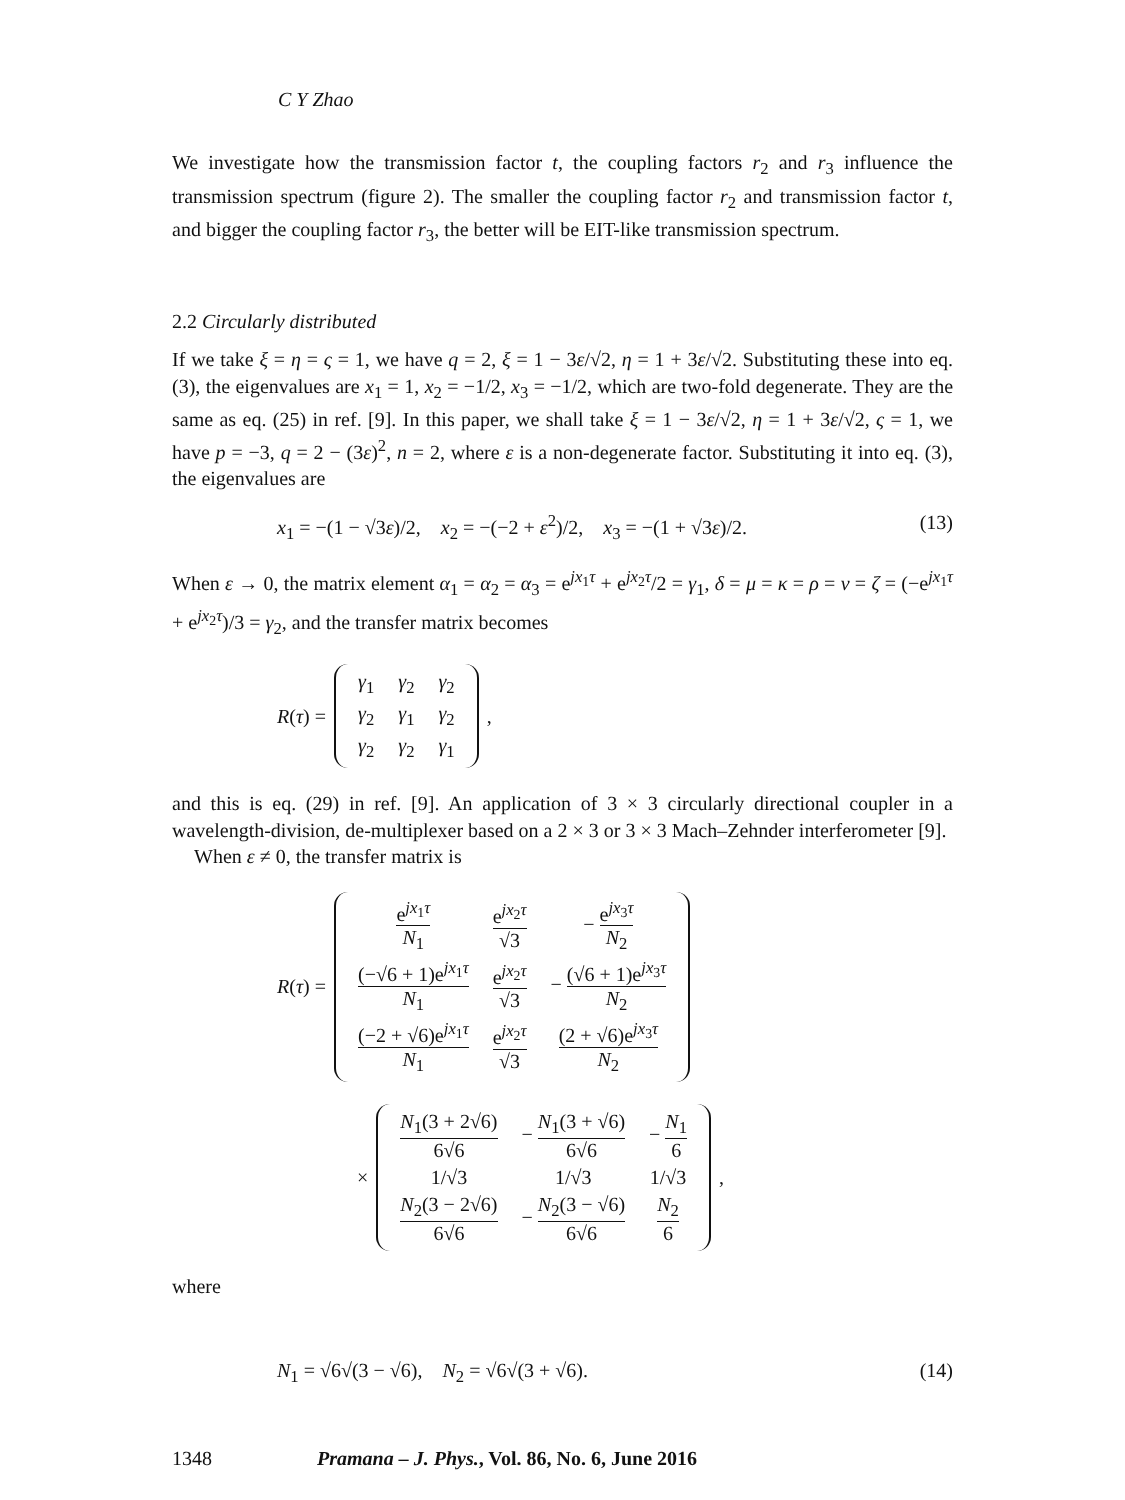C Y Zhao
We investigate how the transmission factor t, the coupling factors r<sub>2</sub> and r<sub>3</sub> influence the transmission spectrum (figure 2). The smaller the coupling factor r<sub>2</sub> and transmission factor t, and bigger the coupling factor r<sub>3</sub>, the better will be EIT-like transmission spectrum.
2.2 Circularly distributed
If we take ξ = η = ς = 1, we have q = 2, ξ = 1 − 3ε/√2, η = 1 + 3ε/√2. Substituting these into eq. (3), the eigenvalues are x<sub>1</sub> = 1, x<sub>2</sub> = −1/2, x<sub>3</sub> = −1/2, which are two-fold degenerate. They are the same as eq. (25) in ref. [9]. In this paper, we shall take ξ = 1 − 3ε/√2, η = 1 + 3ε/√2, ς = 1, we have p = −3, q = 2 − (3ε)<sup>2</sup>, n = 2, where ε is a non-degenerate factor. Substituting it into eq. (3), the eigenvalues are
x<sub>1</sub> = −(1 − √3ε)/2, x<sub>2</sub> = −(−2 + ε<sup>2</sup>)/2, x<sub>3</sub> = −(1 + √3ε)/2. (13)
When ε → 0, the matrix element α<sub>1</sub> = α<sub>2</sub> = α<sub>3</sub> = e<sup>jx<sub>1</sub>τ</sup> + e<sup>jx<sub>2</sub>τ</sup>/2 = γ<sub>1</sub>, δ = μ = κ = ρ = ν = ζ = (−e<sup>jx<sub>1</sub>τ</sup> + e<sup>jx<sub>2</sub>τ</sup>)/3 = γ<sub>2</sub>, and the transfer matrix becomes
R(τ) =
| γ<sub>1</sub> | γ<sub>2</sub> | γ<sub>2</sub> |
| γ<sub>2</sub> | γ<sub>1</sub> | γ<sub>2</sub> |
| γ<sub>2</sub> | γ<sub>2</sub> | γ<sub>1</sub> |
,
and this is eq. (29) in ref. [9]. An application of 3 × 3 circularly directional coupler in a wavelength-division, de-multiplexer based on a 2 × 3 or 3 × 3 Mach–Zehnder interferometer [9].
When ε ≠ 0, the transfer matrix is
R(τ) =
| e<sup>jx<sub>1</sub>τ</sup> N<sub>1</sub> | e<sup>jx<sub>2</sub>τ</sup> √3 | − e<sup>jx<sub>3</sub>τ</sup> N<sub>2</sub> |
| (−√6 + 1)e<sup>jx<sub>1</sub>τ</sup> N<sub>1</sub> | e<sup>jx<sub>2</sub>τ</sup> √3 | − (√6 + 1)e<sup>jx<sub>3</sub>τ</sup> N<sub>2</sub> |
| (−2 + √6)e<sup>jx<sub>1</sub>τ</sup> N<sub>1</sub> | e<sup>jx<sub>2</sub>τ</sup> √3 | (2 + √6)e<sup>jx<sub>3</sub>τ</sup> N<sub>2</sub> |
×
| N<sub>1</sub>(3 + 2√6) 6√6 | − N<sub>1</sub>(3 + √6) 6√6 | − N<sub>1</sub> 6 |
| 1/√3 | 1/√3 | 1/√3 |
| N<sub>2</sub>(3 − 2√6) 6√6 | − N<sub>2</sub>(3 − √6) 6√6 | N<sub>2</sub> 6 |
,
where
N<sub>1</sub> = √6√(3 − √6), N<sub>2</sub> = √6√(3 + √6). (14)
1348 Pramana – J. Phys., Vol. 86, No. 6, June 2016